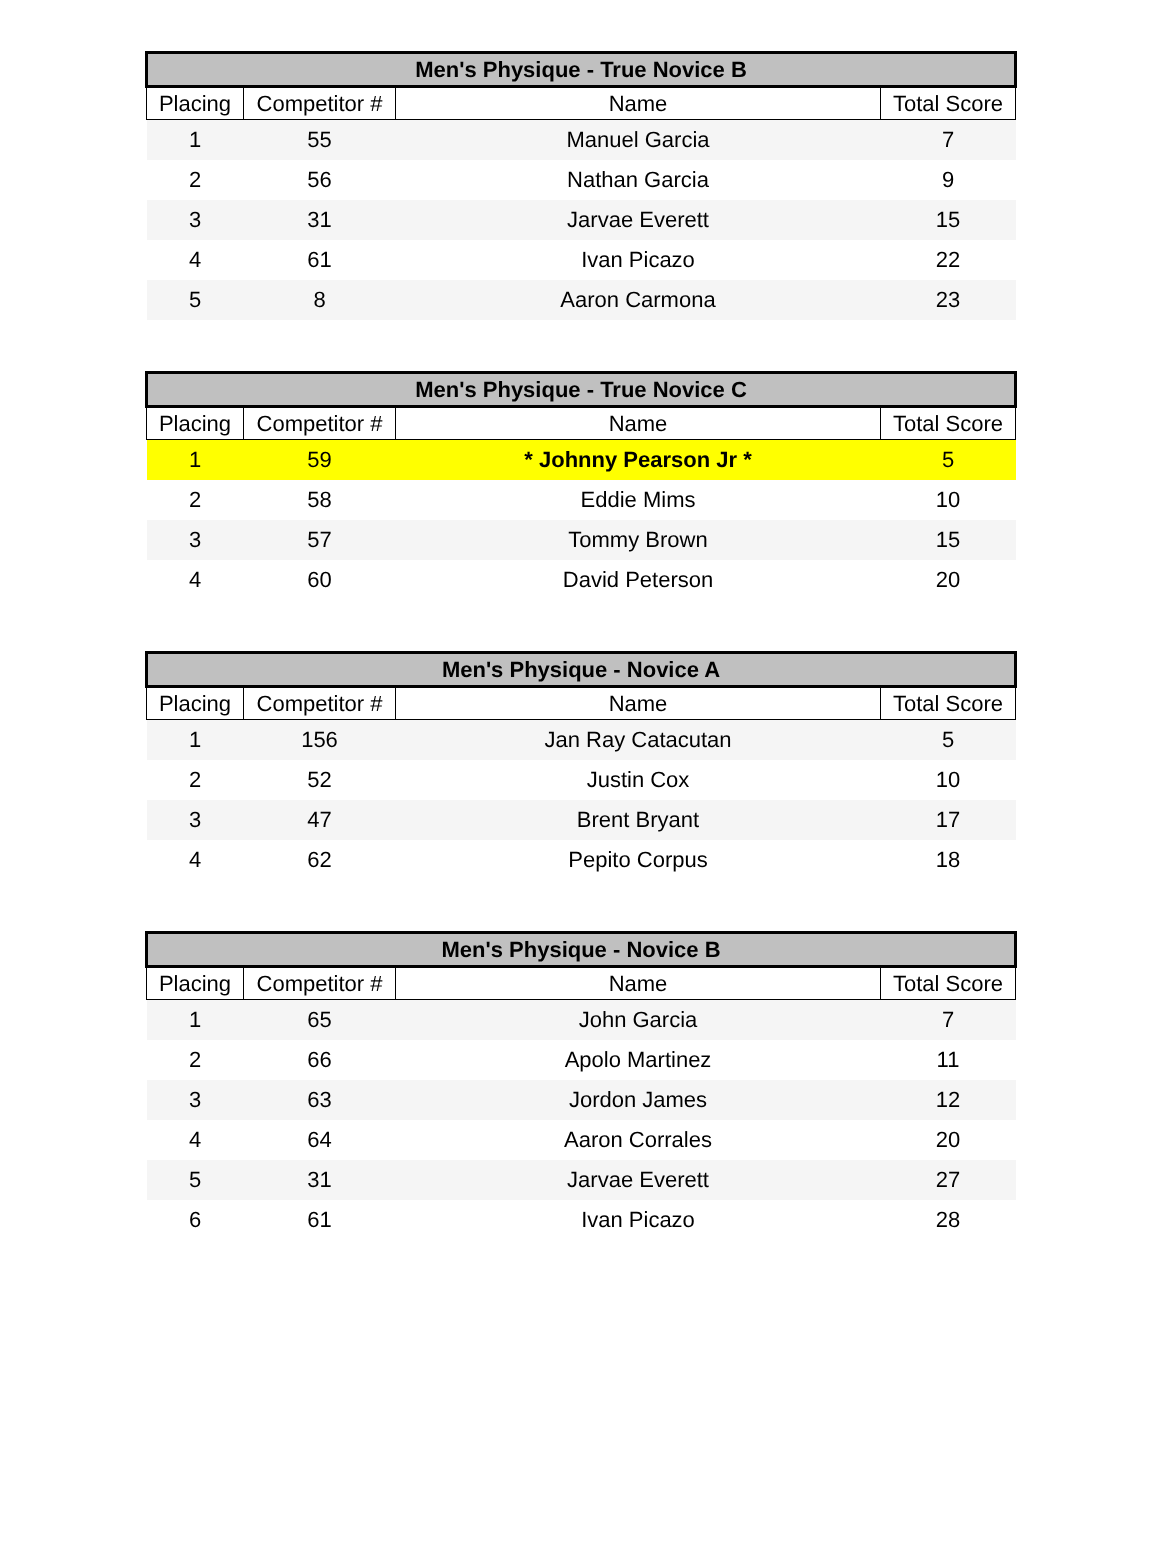| Men's Physique - True Novice B | | | |
| --- | --- | --- | --- |
| Placing | Competitor # | Name | Total Score |
| 1 | 55 | Manuel Garcia | 7 |
| 2 | 56 | Nathan Garcia | 9 |
| 3 | 31 | Jarvae Everett | 15 |
| 4 | 61 | Ivan Picazo | 22 |
| 5 | 8 | Aaron Carmona | 23 |
| Men's Physique - True Novice C | | | |
| --- | --- | --- | --- |
| Placing | Competitor # | Name | Total Score |
| 1 | 59 | * Johnny Pearson Jr * | 5 |
| 2 | 58 | Eddie Mims | 10 |
| 3 | 57 | Tommy Brown | 15 |
| 4 | 60 | David Peterson | 20 |
| Men's Physique - Novice A | | | |
| --- | --- | --- | --- |
| Placing | Competitor # | Name | Total Score |
| 1 | 156 | Jan Ray Catacutan | 5 |
| 2 | 52 | Justin Cox | 10 |
| 3 | 47 | Brent Bryant | 17 |
| 4 | 62 | Pepito Corpus | 18 |
| Men's Physique - Novice B | | | |
| --- | --- | --- | --- |
| Placing | Competitor # | Name | Total Score |
| 1 | 65 | John Garcia | 7 |
| 2 | 66 | Apolo Martinez | 11 |
| 3 | 63 | Jordon James | 12 |
| 4 | 64 | Aaron Corrales | 20 |
| 5 | 31 | Jarvae Everett | 27 |
| 6 | 61 | Ivan Picazo | 28 |